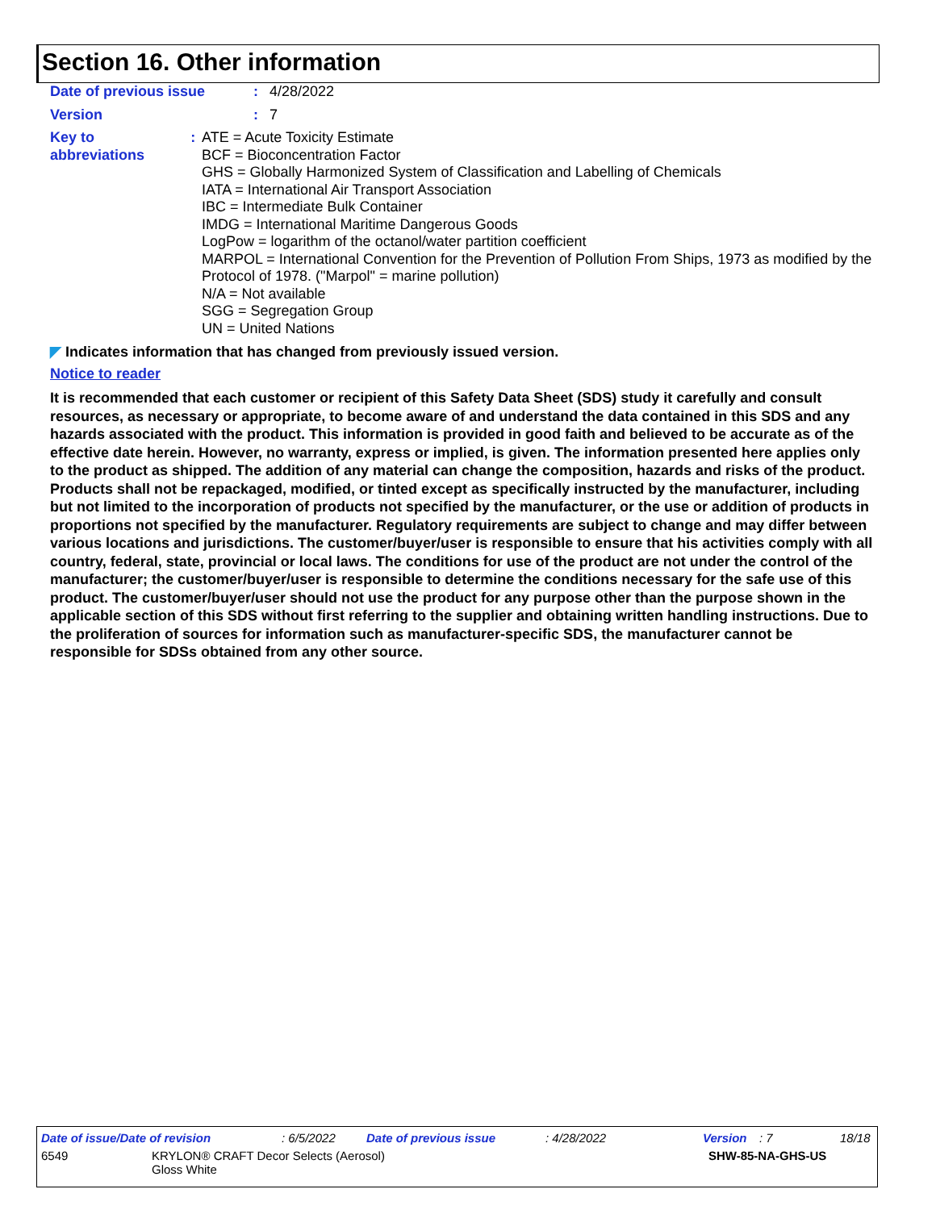Section 16. Other information
Date of previous issue : 4/28/2022
Version : 7
Key to abbreviations : ATE = Acute Toxicity Estimate
BCF = Bioconcentration Factor
GHS = Globally Harmonized System of Classification and Labelling of Chemicals
IATA = International Air Transport Association
IBC = Intermediate Bulk Container
IMDG = International Maritime Dangerous Goods
LogPow = logarithm of the octanol/water partition coefficient
MARPOL = International Convention for the Prevention of Pollution From Ships, 1973 as modified by the Protocol of 1978. ("Marpol" = marine pollution)
N/A = Not available
SGG = Segregation Group
UN = United Nations
◤ Indicates information that has changed from previously issued version.
Notice to reader
It is recommended that each customer or recipient of this Safety Data Sheet (SDS) study it carefully and consult resources, as necessary or appropriate, to become aware of and understand the data contained in this SDS and any hazards associated with the product. This information is provided in good faith and believed to be accurate as of the effective date herein. However, no warranty, express or implied, is given. The information presented here applies only to the product as shipped. The addition of any material can change the composition, hazards and risks of the product. Products shall not be repackaged, modified, or tinted except as specifically instructed by the manufacturer, including but not limited to the incorporation of products not specified by the manufacturer, or the use or addition of products in proportions not specified by the manufacturer. Regulatory requirements are subject to change and may differ between various locations and jurisdictions. The customer/buyer/user is responsible to ensure that his activities comply with all country, federal, state, provincial or local laws. The conditions for use of the product are not under the control of the manufacturer; the customer/buyer/user is responsible to determine the conditions necessary for the safe use of this product. The customer/buyer/user should not use the product for any purpose other than the purpose shown in the applicable section of this SDS without first referring to the supplier and obtaining written handling instructions. Due to the proliferation of sources for information such as manufacturer-specific SDS, the manufacturer cannot be responsible for SDSs obtained from any other source.
Date of issue/Date of revision: 6/5/2022 Date of previous issue: 4/28/2022 Version: 7 18/18
6549 KRYLON® CRAFT Decor Selects (Aerosol)
Gloss White SHW-85-NA-GHS-US